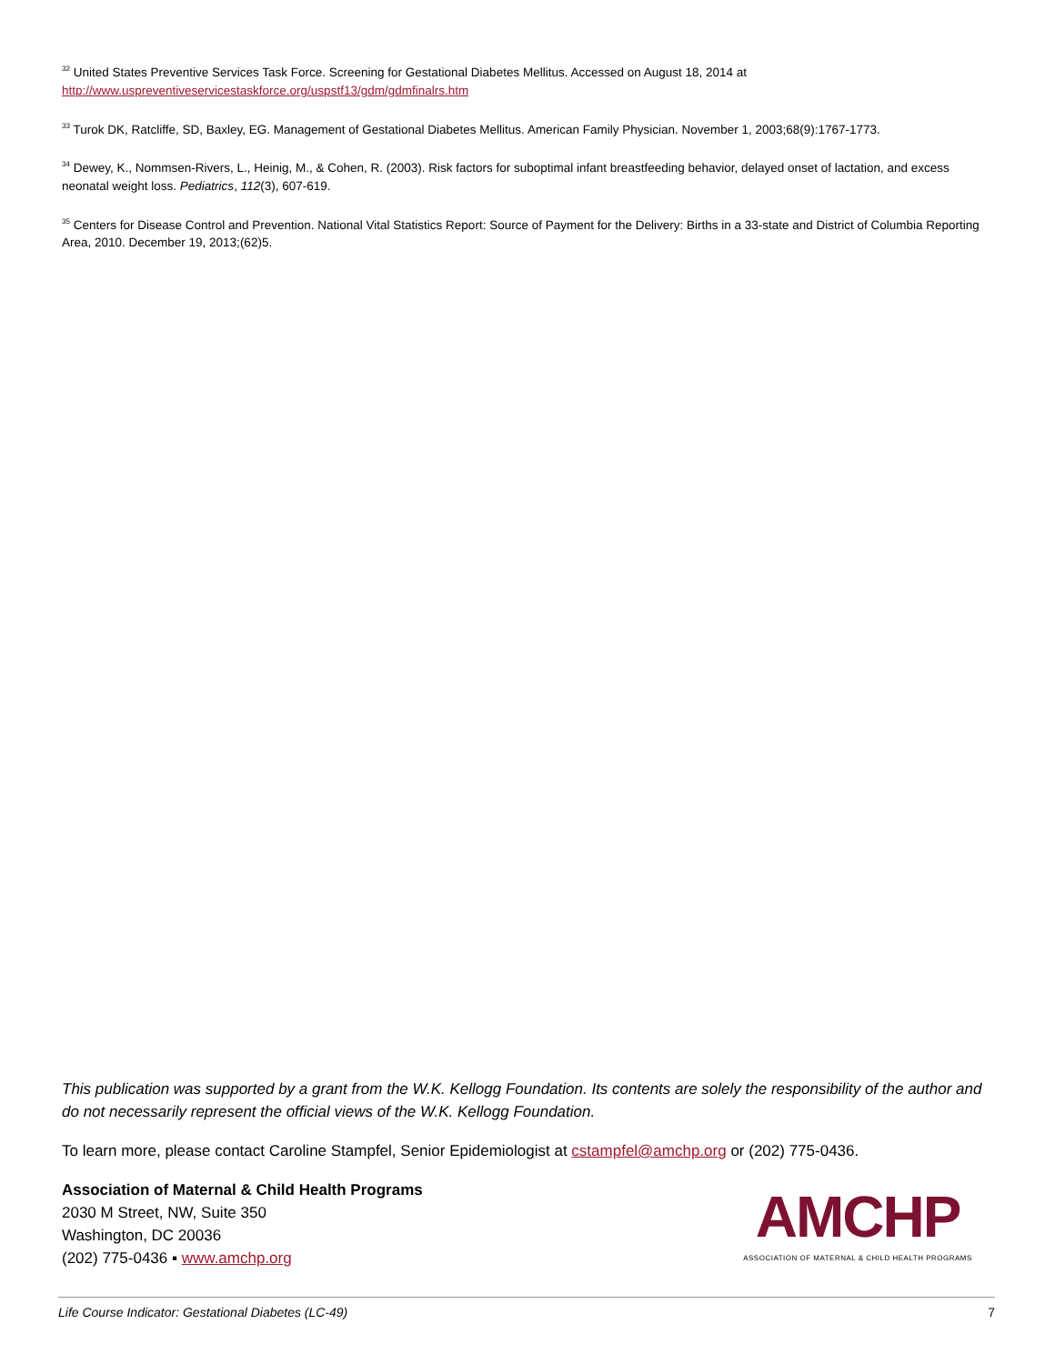<sup>32</sup> United States Preventive Services Task Force. Screening for Gestational Diabetes Mellitus. Accessed on August 18, 2014 at http://www.uspreventiveservicestaskforce.org/uspstf13/gdm/gdmfinalrs.htm
<sup>33</sup> Turok DK, Ratcliffe, SD, Baxley, EG. Management of Gestational Diabetes Mellitus. American Family Physician. November 1, 2003;68(9):1767-1773.
<sup>34</sup> Dewey, K., Nommsen-Rivers, L., Heinig, M., & Cohen, R. (2003). Risk factors for suboptimal infant breastfeeding behavior, delayed onset of lactation, and excess neonatal weight loss. Pediatrics, 112(3), 607-619.
<sup>35</sup> Centers for Disease Control and Prevention. National Vital Statistics Report: Source of Payment for the Delivery: Births in a 33-state and District of Columbia Reporting Area, 2010. December 19, 2013;(62)5.
This publication was supported by a grant from the W.K. Kellogg Foundation. Its contents are solely the responsibility of the author and do not necessarily represent the official views of the W.K. Kellogg Foundation.
To learn more, please contact Caroline Stampfel, Senior Epidemiologist at cstampfel@amchp.org or (202) 775-0436.
Association of Maternal & Child Health Programs
2030 M Street, NW, Suite 350
Washington, DC 20036
(202) 775-0436 ▪ www.amchp.org
AMCHP
ASSOCIATION OF MATERNAL & CHILD HEALTH PROGRAMS
Life Course Indicator: Gestational Diabetes (LC-49) 7